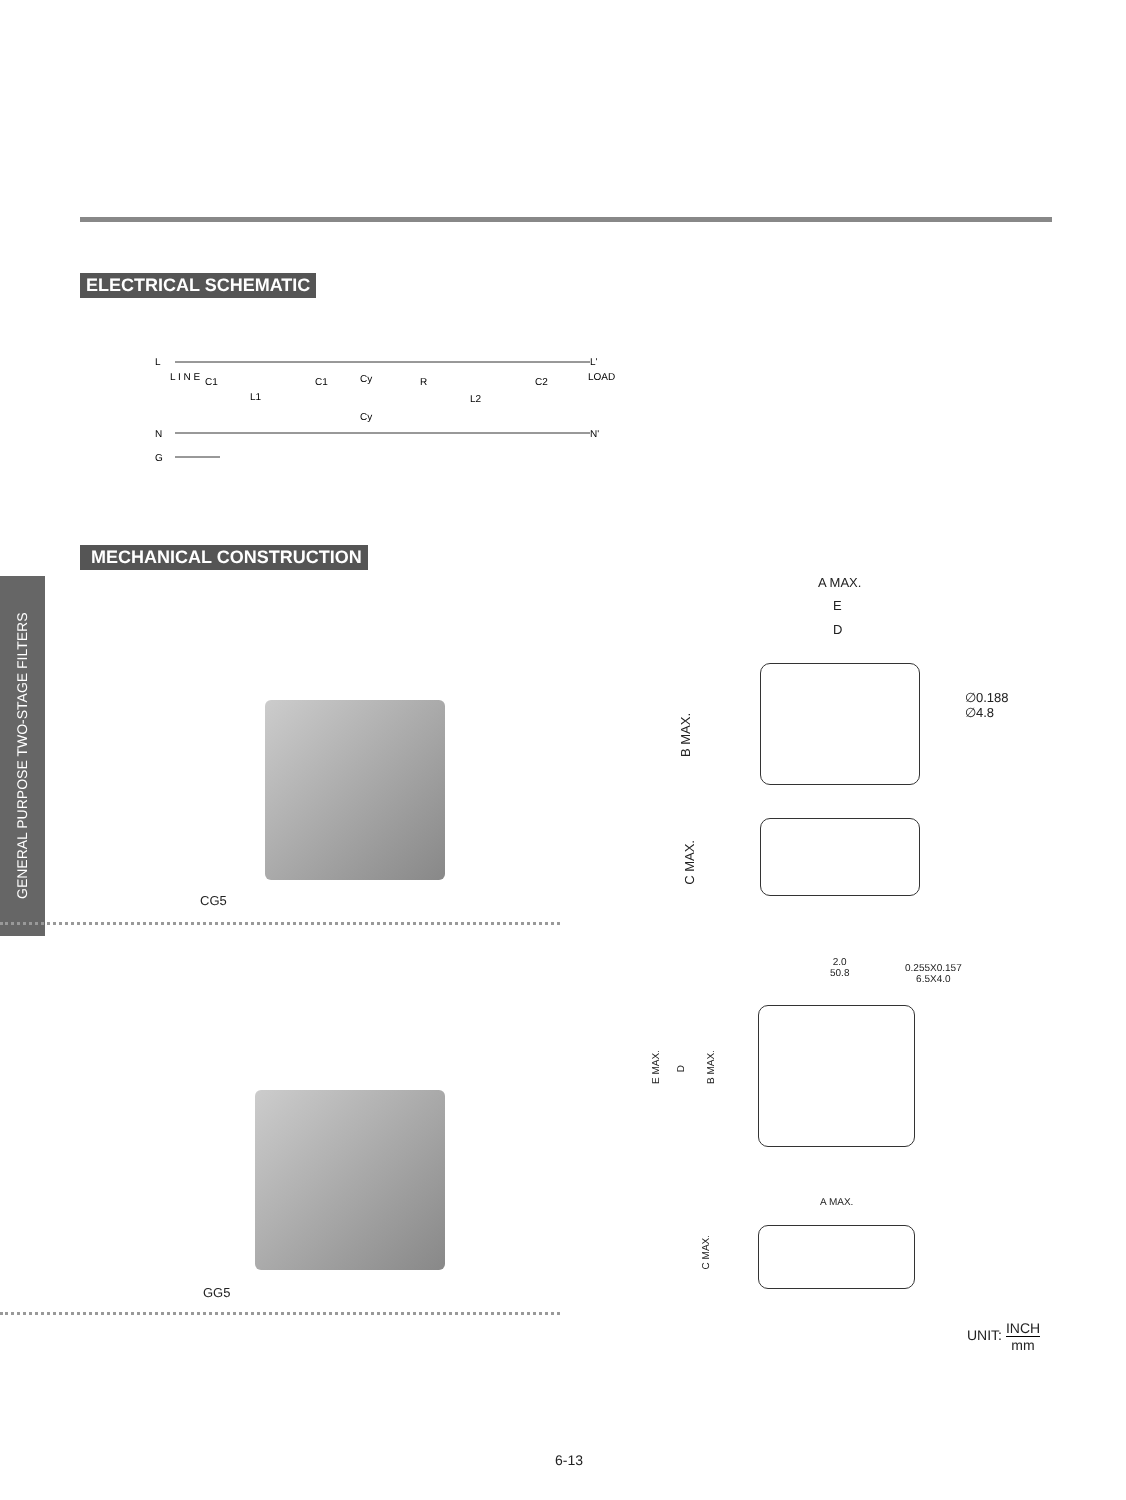ELECTRICAL SCHEMATIC
L
N
G
L I N E
C1
L1
C1
Cy
Cy
R
L2
C2
L'
N'
LOAD
MECHANICAL CONSTRUCTION
GENERAL PURPOSE TWO-STAGE FILTERS
CG5
GG5
A MAX.
E
D
∅0.188
∅4.8
B MAX.
C MAX.
2.0
50.8
0.255X0.157
6.5X4.0
E MAX.
D
B MAX.
A MAX.
C MAX.
UNIT: INCH mm
6-13